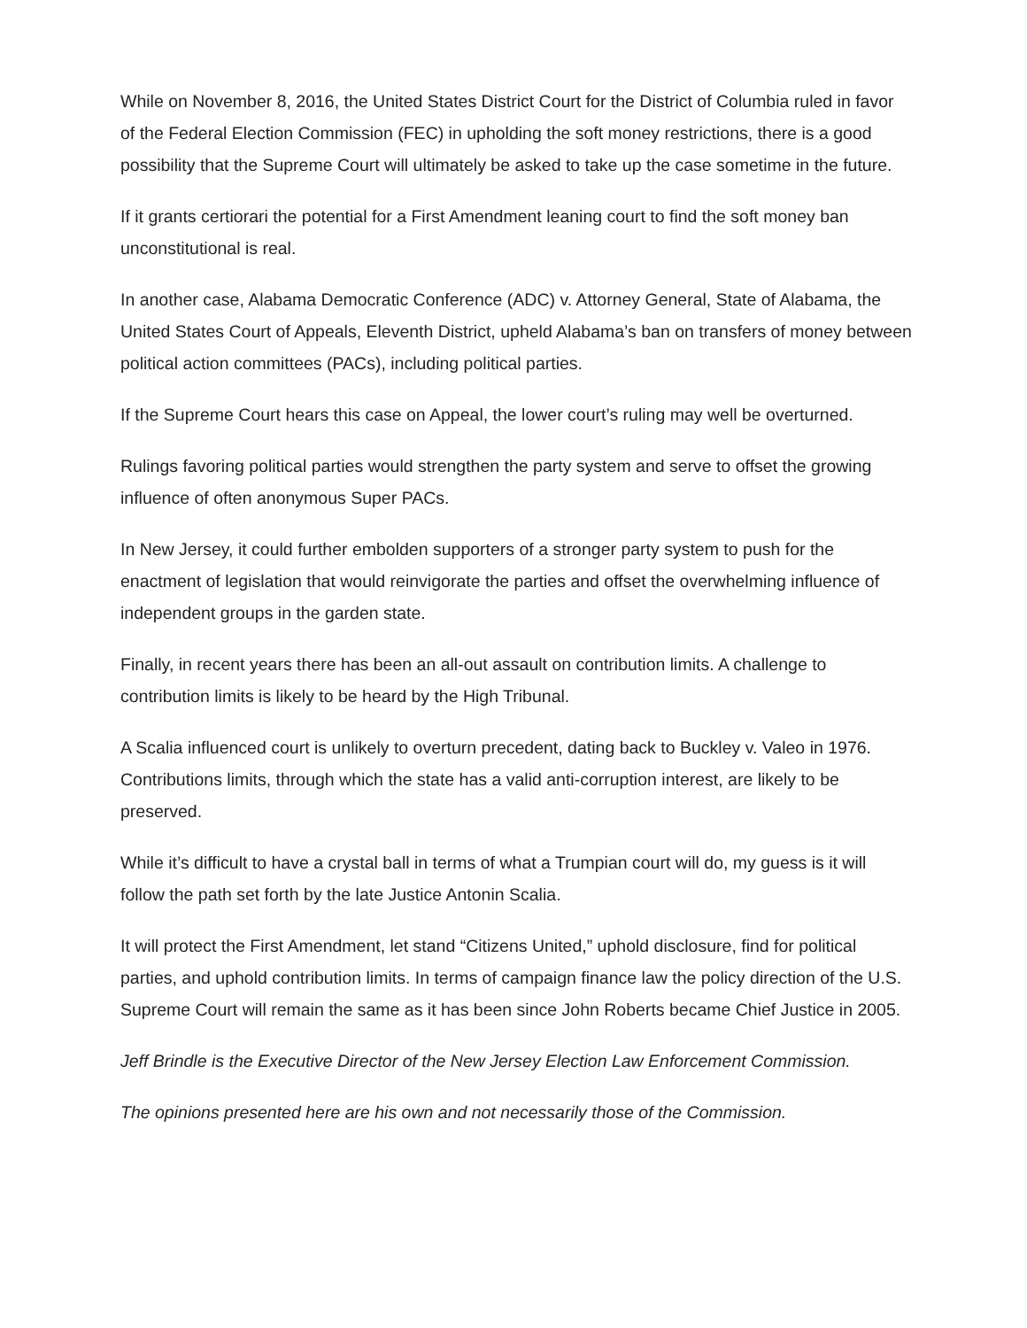While on November 8, 2016, the United States District Court for the District of Columbia ruled in favor of the Federal Election Commission (FEC) in upholding the soft money restrictions, there is a good possibility that the Supreme Court will ultimately be asked to take up the case sometime in the future.
If it grants certiorari the potential for a First Amendment leaning court to find the soft money ban unconstitutional is real.
In another case, Alabama Democratic Conference (ADC) v. Attorney General, State of Alabama, the United States Court of Appeals, Eleventh District, upheld Alabama’s ban on transfers of money between political action committees (PACs), including political parties.
If the Supreme Court hears this case on Appeal, the lower court’s ruling may well be overturned.
Rulings favoring political parties would strengthen the party system and serve to offset the growing influence of often anonymous Super PACs.
In New Jersey, it could further embolden supporters of a stronger party system to push for the enactment of legislation that would reinvigorate the parties and offset the overwhelming influence of independent groups in the garden state.
Finally, in recent years there has been an all-out assault on contribution limits. A challenge to contribution limits is likely to be heard by the High Tribunal.
A Scalia influenced court is unlikely to overturn precedent, dating back to Buckley v. Valeo in 1976. Contributions limits, through which the state has a valid anti-corruption interest, are likely to be preserved.
While it’s difficult to have a crystal ball in terms of what a Trumpian court will do, my guess is it will follow the path set forth by the late Justice Antonin Scalia.
It will protect the First Amendment, let stand “Citizens United,” uphold disclosure, find for political parties, and uphold contribution limits. In terms of campaign finance law the policy direction of the U.S. Supreme Court will remain the same as it has been since John Roberts became Chief Justice in 2005.
Jeff Brindle is the Executive Director of the New Jersey Election Law Enforcement Commission.
The opinions presented here are his own and not necessarily those of the Commission.